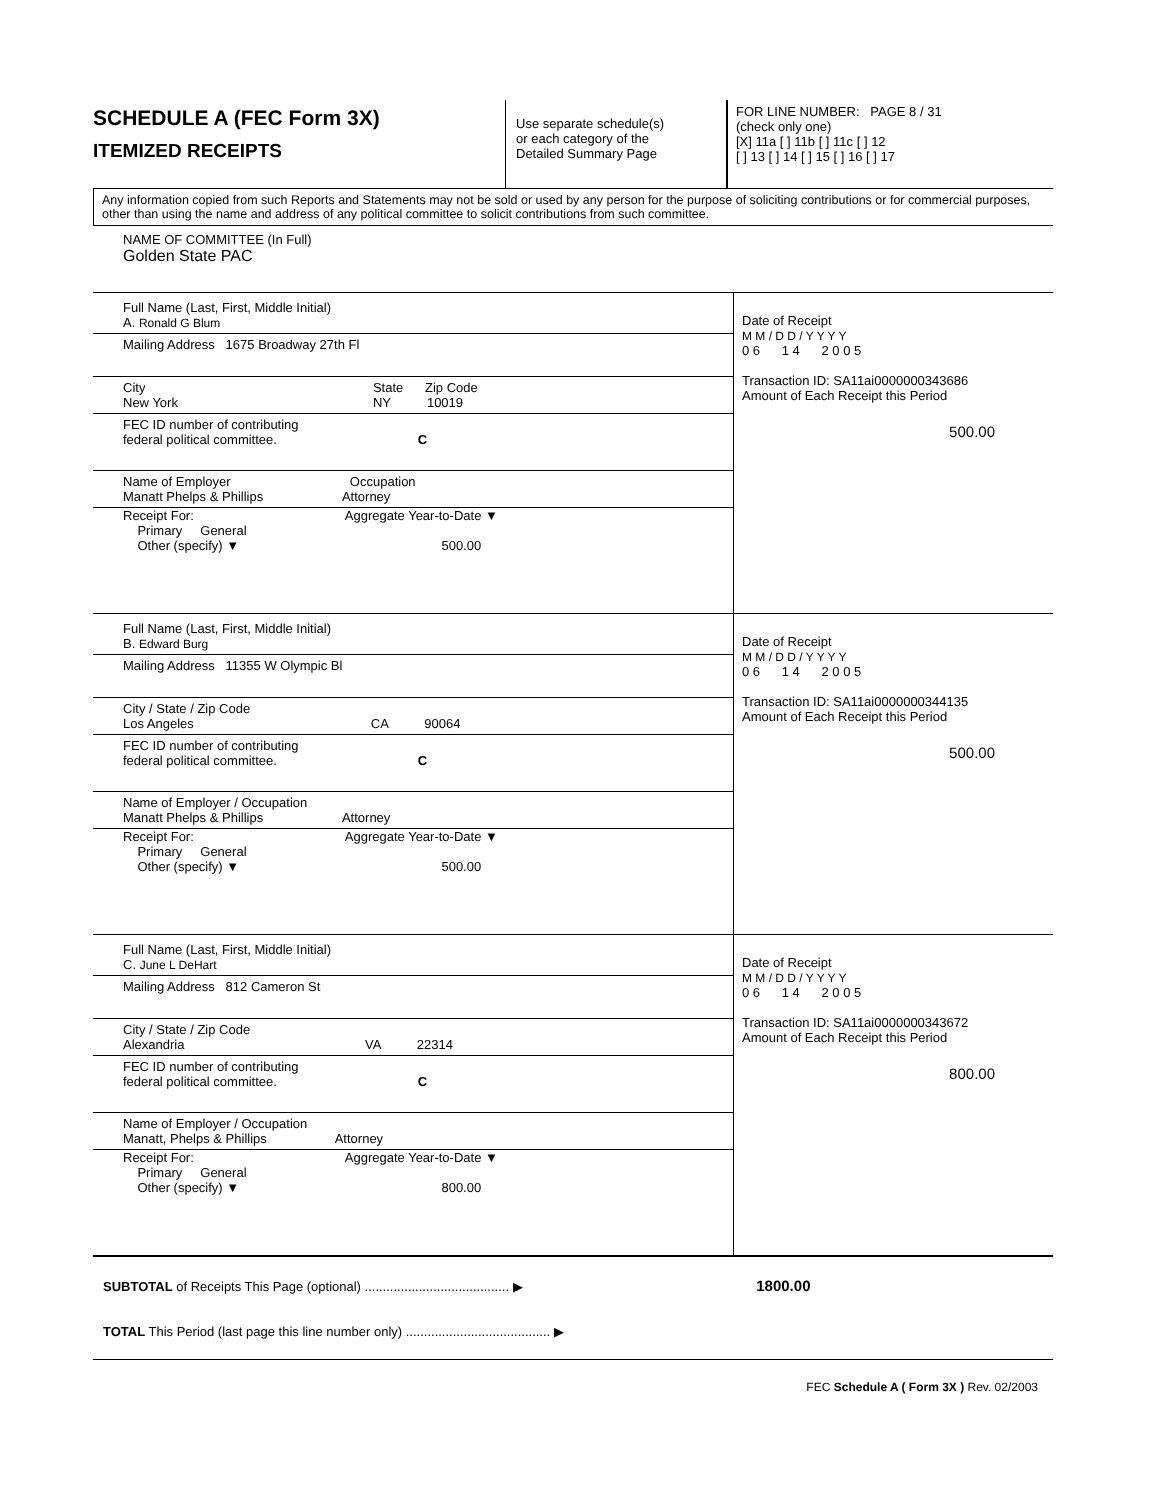SCHEDULE A (FEC Form 3X)
ITEMIZED RECEIPTS
Use separate schedule(s)
or each category of the
Detailed Summary Page
FOR LINE NUMBER: PAGE 8 / 31
(check only one)
[X] 11a [ ] 11b [ ] 11c [ ] 12
[ ] 13 [ ] 14 [ ] 15 [ ] 16 [ ] 17
Any information copied from such Reports and Statements may not be sold or used by any person for the purpose of soliciting contributions or for commercial purposes, other than using the name and address of any political committee to solicit contributions from such committee.
NAME OF COMMITTEE (In Full)
Golden State PAC
Full Name (Last, First, Middle Initial)
A. Ronald G Blum
Mailing Address 1675 Broadway 27th Fl
City State Zip Code
New York NY 10019
FEC ID number of contributing
federal political committee. C
Name of Employer Occupation
Manatt Phelps & Phillips Attorney
Receipt For: Aggregate Year-to-Date ▼
Primary General
Other (specify) ▼ 500.00
Date of Receipt
M M / D D / Y Y Y Y
0 6 1 4 2 0 0 5
Transaction ID: SA11ai0000000343686
Amount of Each Receipt this Period
500.00
Full Name (Last, First, Middle Initial)
B. Edward Burg
Mailing Address 11355 W Olympic Bl
City / State / Zip Code
Los Angeles CA 90064
FEC ID number of contributing
federal political committee. C
Name of Employer / Occupation
Manatt Phelps & Phillips Attorney
Receipt For: Aggregate Year-to-Date ▼
Primary General
Other (specify) ▼ 500.00
Date of Receipt
M M / D D / Y Y Y Y
0 6 1 4 2 0 0 5
Transaction ID: SA11ai0000000344135
Amount of Each Receipt this Period
500.00
Full Name (Last, First, Middle Initial)
C. June L DeHart
Mailing Address 812 Cameron St
City / State / Zip Code
Alexandria VA 22314
FEC ID number of contributing
federal political committee. C
Name of Employer / Occupation
Manatt, Phelps & Phillips Attorney
Receipt For: Aggregate Year-to-Date ▼
Primary General
Other (specify) ▼ 800.00
Date of Receipt
M M / D D / Y Y Y Y
0 6 1 4 2 0 0 5
Transaction ID: SA11ai0000000343672
Amount of Each Receipt this Period
800.00
SUBTOTAL of Receipts This Page (optional) ........................................ ▶ 1800.00
TOTAL This Period (last page this line number only) ........................................ ▶
FEC Schedule A ( Form 3X ) Rev. 02/2003